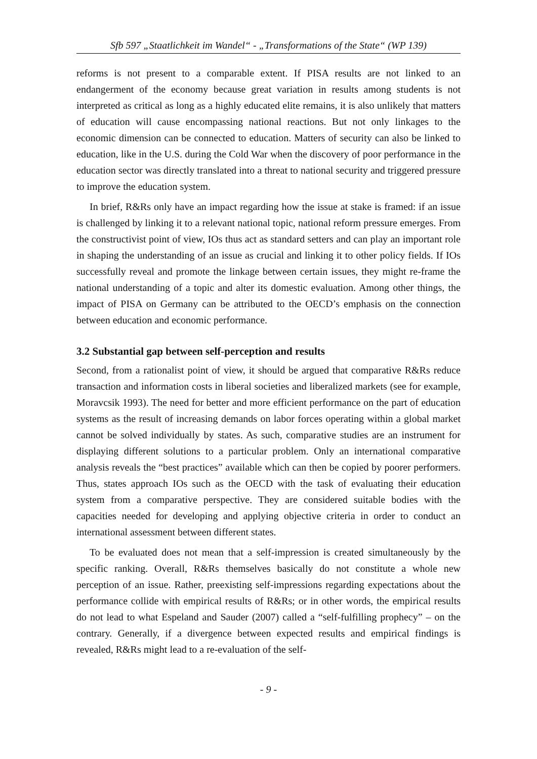Sfb 597 „Staatlichkeit im Wandel“ - „Transformations of the State“ (WP 139)
reforms is not present to a comparable extent. If PISA results are not linked to an endangerment of the economy because great variation in results among students is not interpreted as critical as long as a highly educated elite remains, it is also unlikely that matters of education will cause encompassing national reactions. But not only linkages to the economic dimension can be connected to education. Matters of security can also be linked to education, like in the U.S. during the Cold War when the discovery of poor performance in the education sector was directly translated into a threat to national security and triggered pressure to improve the education system.
In brief, R&Rs only have an impact regarding how the issue at stake is framed: if an issue is challenged by linking it to a relevant national topic, national reform pressure emerges. From the constructivist point of view, IOs thus act as standard setters and can play an important role in shaping the understanding of an issue as crucial and linking it to other policy fields. If IOs successfully reveal and promote the linkage between certain issues, they might re-frame the national understanding of a topic and alter its domestic evaluation. Among other things, the impact of PISA on Germany can be attributed to the OECD’s emphasis on the connection between education and economic performance.
3.2 Substantial gap between self-perception and results
Second, from a rationalist point of view, it should be argued that comparative R&Rs reduce transaction and information costs in liberal societies and liberalized markets (see for example, Moravcsik 1993). The need for better and more efficient performance on the part of education systems as the result of increasing demands on labor forces operating within a global market cannot be solved individually by states. As such, comparative studies are an instrument for displaying different solutions to a particular problem. Only an international comparative analysis reveals the “best practices” available which can then be copied by poorer performers. Thus, states approach IOs such as the OECD with the task of evaluating their education system from a comparative perspective. They are considered suitable bodies with the capacities needed for developing and applying objective criteria in order to conduct an international assessment between different states.
To be evaluated does not mean that a self-impression is created simultaneously by the specific ranking. Overall, R&Rs themselves basically do not constitute a whole new perception of an issue. Rather, preexisting self-impressions regarding expectations about the performance collide with empirical results of R&Rs; or in other words, the empirical results do not lead to what Espeland and Sauder (2007) called a “self-fulfilling prophecy” – on the contrary. Generally, if a divergence between expected results and empirical findings is revealed, R&Rs might lead to a re-evaluation of the self-
- 9 -